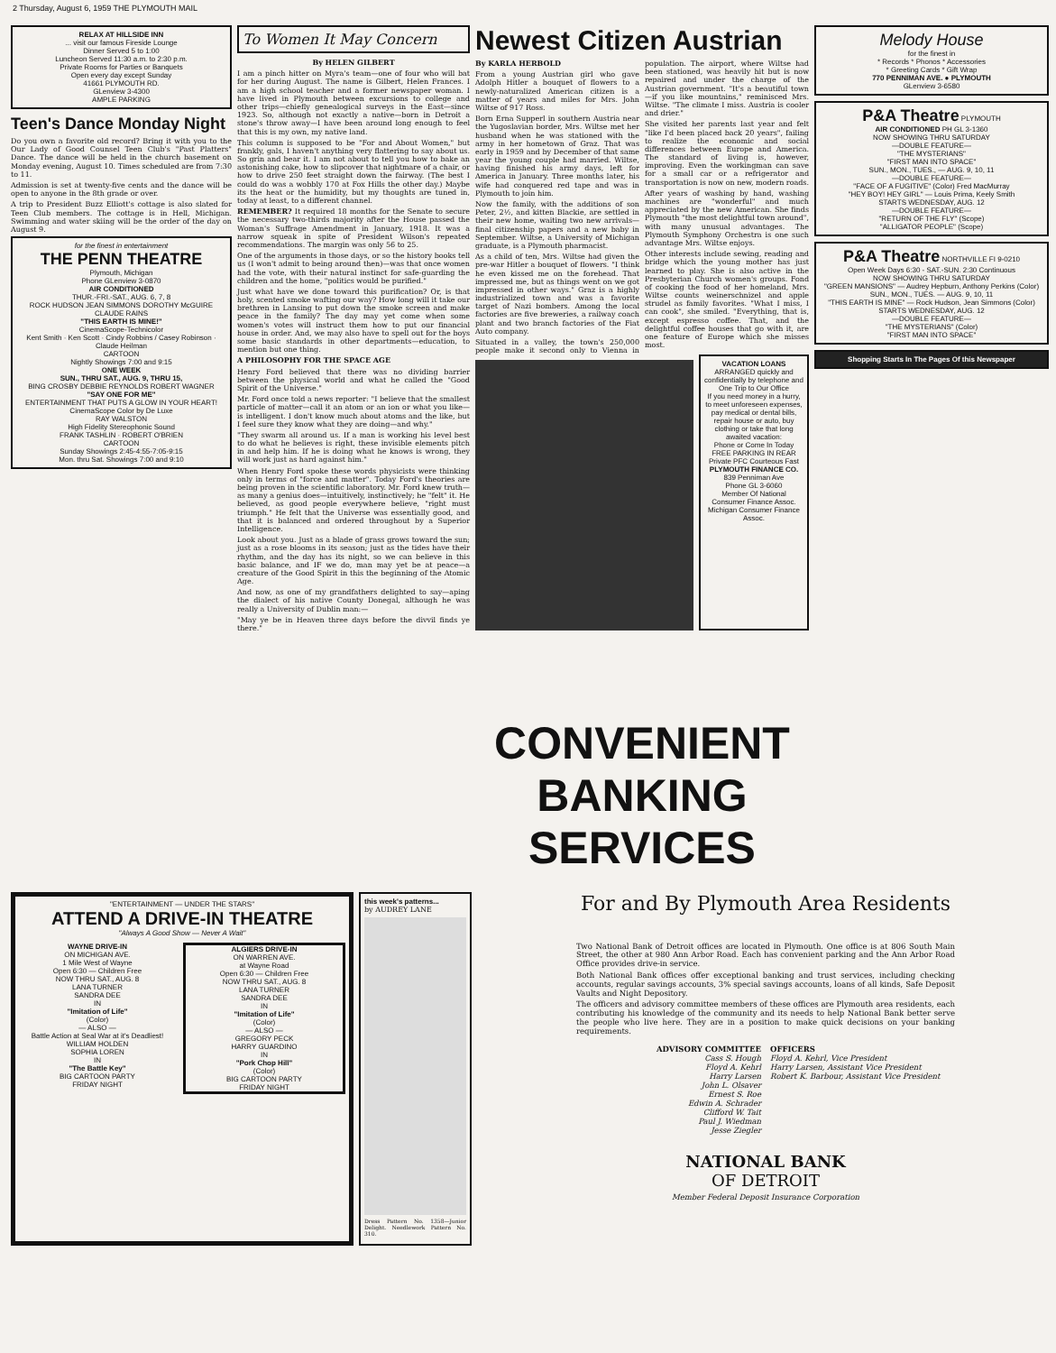2 Thursday, August 6, 1959 THE PLYMOUTH MAIL
RELAX AT HILLSIDE INN
... visit our famous Fireside Lounge
Dinner Served 5 to 1:00
Luncheon Served 11:30 a.m. to 2:30 p.m.
Private Rooms for Parties or Banquets
Open every day except Sunday
41661 PLYMOUTH RD.
GLenview 3-4300
AMPLE PARKING
Teen's Dance Monday Night
Do you own a favorite old record? Bring it with you to the Our Lady of Good Counsel Teen Club's "Past Platters" Dance. The dance will be held in the church basement on Monday evening, August 10. Times scheduled are from 7:30 to 11.
Admission is set at twenty-five cents and the dance will be open to anyone in the 8th grade or over.
A trip to President Buzz Elliott's cottage is also slated for Teen Club members. The cottage is in Hell, Michigan. Swimming and water skiing will be the order of the day on August 9.
for the finest in entertainment
THE PENN THEATRE
Plymouth, Michigan
Phone GLenview 3-0870
AIR CONDITIONED
THUR.-FRI.-SAT., AUG. 6, 7, 8
ROCK HUDSON JEAN SIMMONS DOROTHY McGUIRE CLAUDE RAINS
"THIS EARTH IS MINE!"
CinemaScope-Technicolor
Kent Smith · Ken Scott · Cindy Robbins / Casey Robinson · Claude Heilman
CARTOON
Nightly Showings 7:00 and 9:15
ONE WEEK
SUN., THRU SAT., AUG. 9, THRU 15,
BING CROSBY DEBBIE REYNOLDS ROBERT WAGNER
"SAY ONE FOR ME"
ENTERTAINMENT THAT PUTS A GLOW IN YOUR HEART!
CinemaScope Color by De Luxe
RAY WALSTON
High Fidelity Stereophonic Sound
FRANK TASHLIN · ROBERT O'BRIEN
CARTOON
Sunday Showings 2:45-4:55-7:05-9:15
Mon. thru Sat. Showings 7:00 and 9:10
To Women It May Concern
By HELEN GILBERT
I am a pinch hitter on Myra's team—one of four who will bat for her during August. The name is Gilbert, Helen Frances. I am a high school teacher and a former newspaper woman. I have lived in Plymouth between excursions to college and other trips—chiefly genealogical surveys in the East—since 1923. So, although not exactly a native—born in Detroit a stone's throw away—I have been around long enough to feel that this is my own, my native land.
This column is supposed to be "For and About Women," but frankly, gals, I haven't anything very flattering to say about us. So grin and bear it. I am not about to tell you how to bake an astonishing cake, how to slipcover that nightmare of a chair, or how to drive 250 feet straight down the fairway. (The best I could do was a wobbly 170 at Fox Hills the other day.) Maybe its the heat or the humidity, but my thoughts are tuned in, today at least, to a different channel.
REMEMBER? It required 18 months for the Senate to secure the necessary two-thirds majority after the House passed the Woman's Suffrage Amendment in January, 1918. It was a narrow squeak in spite of President Wilson's repeated recommendations. The margin was only 56 to 25.
One of the arguments in those days, or so the history books tell us (I won't admit to being around then)—was that once women had the vote, with their natural instinct for safe-guarding the children and the home, "politics would be purified."
Just what have we done toward this purification? Or, is that holy, scented smoke wafting our way? How long will it take our brethren in Lansing to put down the smoke screen and make peace in the family? The day may yet come when some women's votes will instruct them how to put our financial house in order. And, we may also have to spell out for the boys some basic standards in other departments—education, to mention but one thing.
A PHILOSOPHY FOR THE SPACE AGE
Henry Ford believed that there was no dividing barrier between the physical world and what he called the "Good Spirit of the Universe."
Mr. Ford once told a news reporter: "I believe that the smallest particle of matter—call it an atom or an ion or what you like—is intelligent. I don't know much about atoms and the like, but I feel sure they know what they are doing—and why."
"They swarm all around us. If a man is working his level best to do what he believes is right, these invisible elements pitch in and help him. If he is doing what he knows is wrong, they will work just as hard against him."
When Henry Ford spoke these words physicists were thinking only in terms of "force and matter". Today Ford's theories are being proven in the scientific laboratory. Mr. Ford knew truth—as many a genius does—intuitively, instinctively; he "felt" it. He believed, as good people everywhere believe, "right must triumph." He felt that the Universe was essentially good, and that it is balanced and ordered throughout by a Superior Intelligence.
Look about you. Just as a blade of grass grows toward the sun; just as a rose blooms in its season; just as the tides have their rhythm, and the day has its night, so we can believe in this basic balance, and IF we do, man may yet be at peace—a creature of the Good Spirit in this the beginning of the Atomic Age.
And now, as one of my grandfathers delighted to say—aping the dialect of his native County Donegal, although he was really a University of Dublin man:—
"May ye be in Heaven three days before the divvil finds ye there."
Newest Citizen Austrian
By KARLA HERBOLD
From a young Austrian girl who gave Adolph Hitler a bouquet of flowers to a newly-naturalized American citizen is a matter of years and miles for Mrs. John Wiltse of 917 Ross.
Born Erna Supperl in southern Austria near the Yugoslavian border, Mrs. Wiltse met her husband when he was stationed with the army in her hometown of Graz. That was early in 1959 and by December of that same year the young couple had married. Wiltse, having finished his army days, left for America in January. Three months later, his wife had conquered red tape and was in Plymouth to join him.
Now the family, with the additions of son Peter, 2½, and kitten Blackie, are settled in their new home, waiting two new arrivals—final citizenship papers and a new baby in September. Wiltse, a University of Michigan graduate, is a Plymouth pharmacist.
As a child of ten, Mrs. Wiltse had given the pre-war Hitler a bouquet of flowers. "I think he even kissed me on the forehead. That impressed me, but as things went on we got impressed in other ways." Graz is a highly industrialized town and was a favorite target of Nazi bombers. Among the local factories are five breweries, a railway coach plant and two branch factories of the Fiat Auto company.
Situated in a valley, the town's 250,000 people make it second only to Vienna in population. The airport, where Wiltse had been stationed, was heavily hit but is now repaired and under the charge of the Austrian government. "It's a beautiful town—if you like mountains," reminisced Mrs. Wiltse. "The climate I miss. Austria is cooler and drier."
She visited her parents last year and felt "like I'd been placed back 20 years", failing to realize the economic and social differences between Europe and America. The standard of living is, however, improving. Even the workingman can save for a small car or a refrigerator and transportation is now on new, modern roads.
After years of washing by hand, washing machines are "wonderful" and much appreciated by the new American. She finds Plymouth "the most delightful town around", with many unusual advantages. The Plymouth Symphony Orchestra is one such advantage Mrs. Wiltse enjoys.
Other interests include sewing, reading and bridge which the young mother has just learned to play. She is also active in the Presbyterian Church women's groups. Fond of cooking the food of her homeland, Mrs. Wiltse counts weinerschnizel and apple strudel as family favorites. "What I miss, I can cook", she smiled. "Everything, that is, except espresso coffee. That, and the delightful coffee houses that go with it, are one feature of Europe which she misses most.
VACATION LOANS
ARRANGED quickly and confidentially by telephone and One Trip to Our Office
If you need money in a hurry, to meet unforeseen expenses, pay medical or dental bills, repair house or auto, buy clothing or take that long awaited vacation:
Phone or Come In Today
FREE PARKING IN REAR
Private PFC Courteous Fast
PLYMOUTH FINANCE CO.
839 Penniman Ave
Phone GL 3-6060
Member Of National Consumer Finance Assoc. Michigan Consumer Finance Assoc.
CONVENIENT BANKING SERVICES
Melody House
for the finest in
* Records * Phonos * Accessories
* Greeting Cards * Gift Wrap
770 PENNIMAN AVE. ● PLYMOUTH
GLenview 3-6580
P&A Theatre PLYMOUTH
AIR CONDITIONED PH GL 3-1360
NOW SHOWING THRU SATURDAY
—DOUBLE FEATURE—
"THE MYSTERIANS"
"FIRST MAN INTO SPACE"
SUN., MON., TUES., — AUG. 9, 10, 11
—DOUBLE FEATURE—
"FACE OF A FUGITIVE" (Color) Fred MacMurray
"HEY BOY! HEY GIRL" — Louis Prima, Keely Smith
STARTS WEDNESDAY, AUG. 12
—DOUBLE FEATURE—
"RETURN OF THE FLY" (Scope)
"ALLIGATOR PEOPLE" (Scope)
P&A Theatre NORTHVILLE FI 9-0210
Open Week Days 6:30 - SAT.-SUN. 2:30 Continuous
NOW SHOWING THRU SATURDAY
"GREEN MANSIONS" — Audrey Hepburn, Anthony Perkins (Color)
SUN., MON., TUES. — AUG. 9, 10, 11
"THIS EARTH IS MINE" — Rock Hudson, Jean Simmons (Color)
STARTS WEDNESDAY, AUG. 12
—DOUBLE FEATURE—
"THE MYSTERIANS" (Color)
"FIRST MAN INTO SPACE"
Shopping Starts In The Pages Of this Newspaper
"ENTERTAINMENT — UNDER THE STARS"
ATTEND A DRIVE-IN THEATRE
"Always A Good Show — Never A Wait"
WAYNE DRIVE-IN
ON MICHIGAN AVE.
1 Mile West of Wayne
Open 6:30 — Children Free
NOW THRU SAT., AUG. 8
LANA TURNER
SANDRA DEE
IN
"Imitation of Life"
(Color)
— ALSO —
Battle Action at Seal War at it's Deadliest!
WILLIAM HOLDEN
SOPHIA LOREN
IN
"The Battle Key"
BIG CARTOON PARTY
FRIDAY NIGHT
ALGIERS DRIVE-IN
ON WARREN AVE.
at Wayne Road
Open 6:30 — Children Free
NOW THRU SAT., AUG. 8
LANA TURNER
SANDRA DEE
IN
"Imitation of Life"
(Color)
— ALSO —
GREGORY PECK
HARRY GUARDINO
IN
"Pork Chop Hill"
(Color)
BIG CARTOON PARTY
FRIDAY NIGHT
this week's patterns...
by AUDREY LANE
Dress Pattern No. 1358—Junior Delight. Needlework Pattern No. 310.
For and By Plymouth Area Residents
Two National Bank of Detroit offices are located in Plymouth. One office is at 806 South Main Street, the other at 980 Ann Arbor Road. Each has convenient parking and the Ann Arbor Road Office provides drive-in service.
Both National Bank offices offer exceptional banking and trust services, including checking accounts, regular savings accounts, 3% special savings accounts, loans of all kinds, Safe Deposit Vaults and Night Depository.
The officers and advisory committee members of these offices are Plymouth area residents, each contributing his knowledge of the community and its needs to help National Bank better serve the people who live here. They are in a position to make quick decisions on your banking requirements.
ADVISORY COMMITTEE
Cass S. Hough
Floyd A. Kehrl
Harry Larsen
John L. Olsaver
Ernest S. Roe
Edwin A. Schrader
Clifford W. Tait
Paul J. Wiedman
Jesse Ziegler
OFFICERS
Floyd A. Kehrl, Vice President
Harry Larsen, Assistant Vice President
Robert K. Barbour, Assistant Vice President
NATIONAL BANK
OF DETROIT
Member Federal Deposit Insurance Corporation